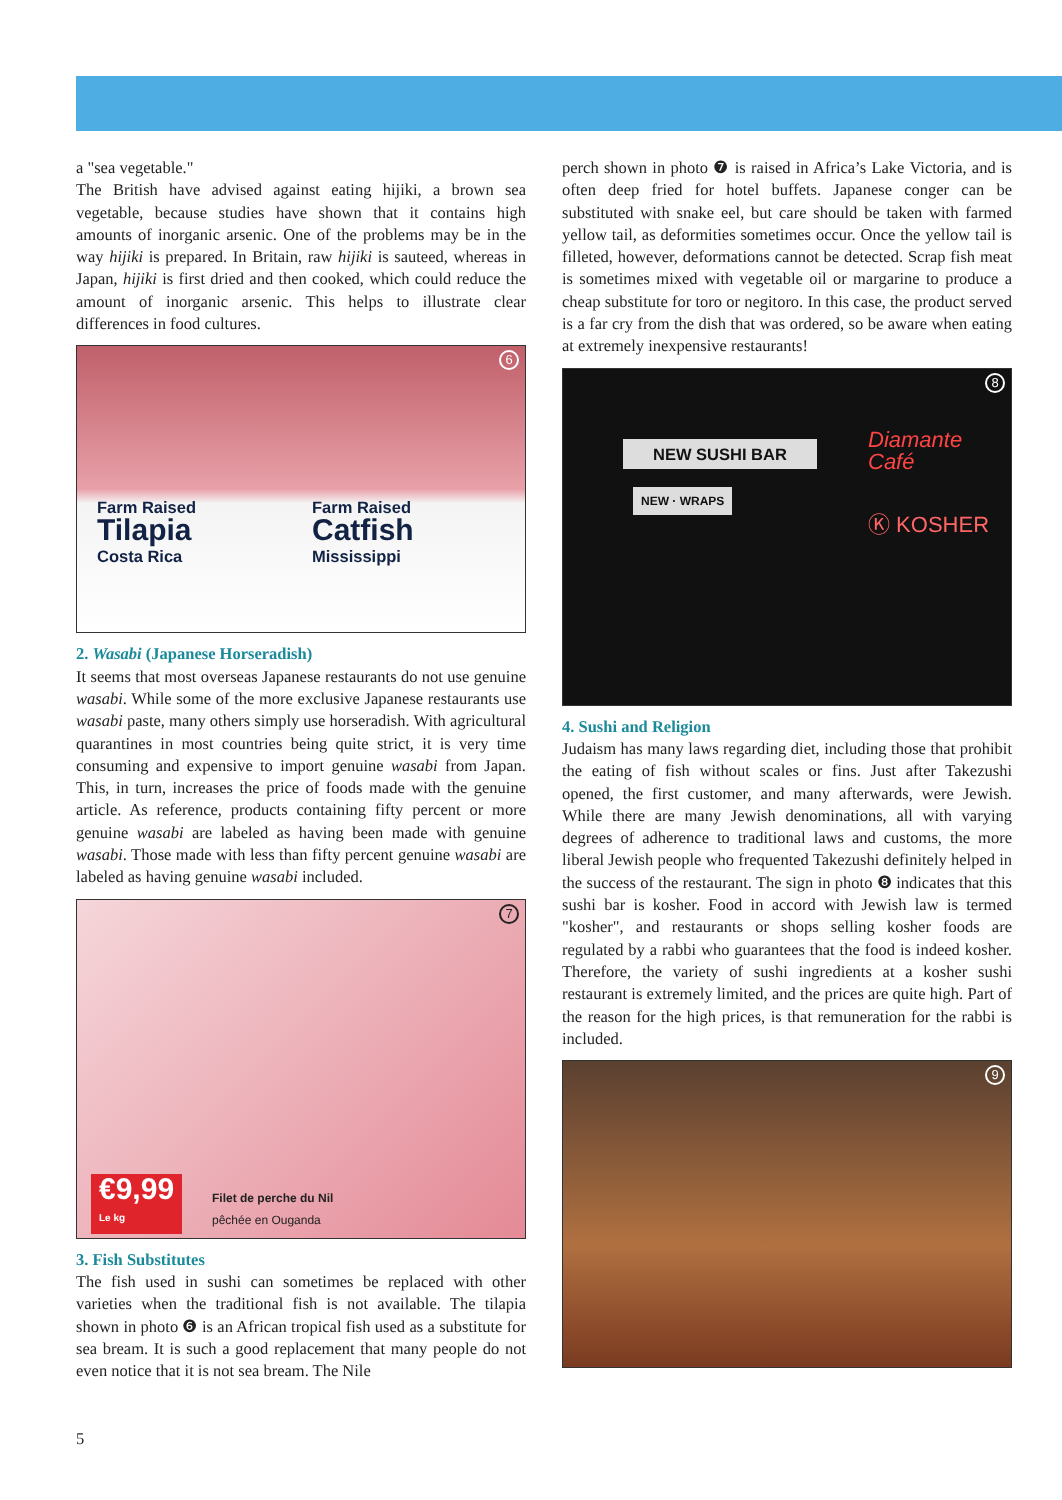a "sea vegetable."
The British have advised against eating hijiki, a brown sea vegetable, because studies have shown that it contains high amounts of inorganic arsenic. One of the problems may be in the way hijiki is prepared. In Britain, raw hijiki is sauteed, whereas in Japan, hijiki is first dried and then cooked, which could reduce the amount of inorganic arsenic. This helps to illustrate clear differences in food cultures.
6
Farm Raised
Tilapia
Costa Rica
Farm Raised
Catfish
Mississippi
2. Wasabi (Japanese Horseradish)
It seems that most overseas Japanese restaurants do not use genuine wasabi. While some of the more exclusive Japanese restaurants use wasabi paste, many others simply use horse­radish. With agricultural quarantines in most countries being quite strict, it is very time consuming and expensive to import genuine wasabi from Japan. This, in turn, increases the price of foods made with the genuine article. As reference, products containing fifty percent or more genuine wasabi are labeled as having been made with genuine wasabi. Those made with less than fifty percent genuine wasabi are labeled as having gen­uine wasabi included.
7
€9,99
Le kg
Filet de perche du Nil
pêchée en Ouganda
3. Fish Substitutes
The fish used in sushi can sometimes be replaced with other varieties when the traditional fish is not available. The tilapia shown in photo ❻ is an African tropical fish used as a substi­tute for sea bream. It is such a good replacement that many people do not even notice that it is not sea bream. The Nile
perch shown in photo ❼ is raised in Africa’s Lake Victoria, and is often deep fried for hotel buffets. Japanese conger can be substituted with snake eel, but care should be taken with farmed yellow tail, as deformities sometimes occur. Once the yellow tail is filleted, however, deformations cannot be detect­ed. Scrap fish meat is sometimes mixed with vegetable oil or margarine to produce a cheap substitute for toro or negitoro. In this case, the product served is a far cry from the dish that was ordered, so be aware when eating at extremely inexpen­sive restaurants!
8
NEW SUSHI BAR
NEW · WRAPS
Diamante
Café
Ⓚ KOSHER
4. Sushi and Religion
Judaism has many laws regarding diet, including those that prohibit the eating of fish without scales or fins. Just after Takezushi opened, the first customer, and many afterwards, were Jewish. While there are many Jewish denominations, all with varying degrees of adherence to traditional laws and cus­toms, the more liberal Jewish people who frequented Takezushi definitely helped in the success of the restaurant. The sign in photo ❽ indicates that this sushi bar is kosher. Food in accord with Jewish law is termed "kosher", and restaurants or shops selling kosher foods are regulated by a rabbi who guarantees that the food is indeed kosher. Therefore, the variety of sushi ingredients at a kosher sushi restaurant is extremely limited, and the prices are quite high. Part of the reason for the high prices, is that remuneration for the rabbi is included.
9
5